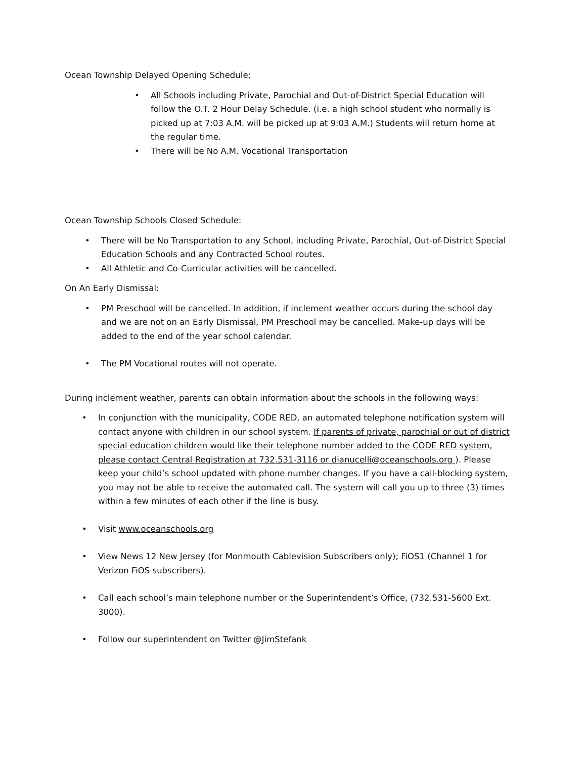Ocean Township Delayed Opening Schedule:
• All Schools including Private, Parochial and Out-of-District Special Education will follow the O.T. 2 Hour Delay Schedule. (i.e. a high school student who normally is picked up at 7:03 A.M. will be picked up at 9:03 A.M.) Students will return home at the regular time.
• There will be No A.M. Vocational Transportation
Ocean Township Schools Closed Schedule:
• There will be No Transportation to any School, including Private, Parochial, Out-of-District Special Education Schools and any Contracted School routes.
• All Athletic and Co-Curricular activities will be cancelled.
On An Early Dismissal:
• PM Preschool will be cancelled. In addition, if inclement weather occurs during the school day and we are not on an Early Dismissal, PM Preschool may be cancelled. Make-up days will be added to the end of the year school calendar.
• The PM Vocational routes will not operate.
During inclement weather, parents can obtain information about the schools in the following ways:
• In conjunction with the municipality, CODE RED, an automated telephone notification system will contact anyone with children in our school system. If parents of private, parochial or out of district special education children would like their telephone number added to the CODE RED system, please contact Central Registration at 732.531-3116 or dianucelli@oceanschools.org ). Please keep your child’s school updated with phone number changes. If you have a call-blocking system, you may not be able to receive the automated call. The system will call you up to three (3) times within a few minutes of each other if the line is busy.
• Visit www.oceanschools.org
• View News 12 New Jersey (for Monmouth Cablevision Subscribers only); FiOS1 (Channel 1 for Verizon FiOS subscribers).
• Call each school’s main telephone number or the Superintendent’s Office, (732.531-5600 Ext. 3000).
• Follow our superintendent on Twitter @JimStefank